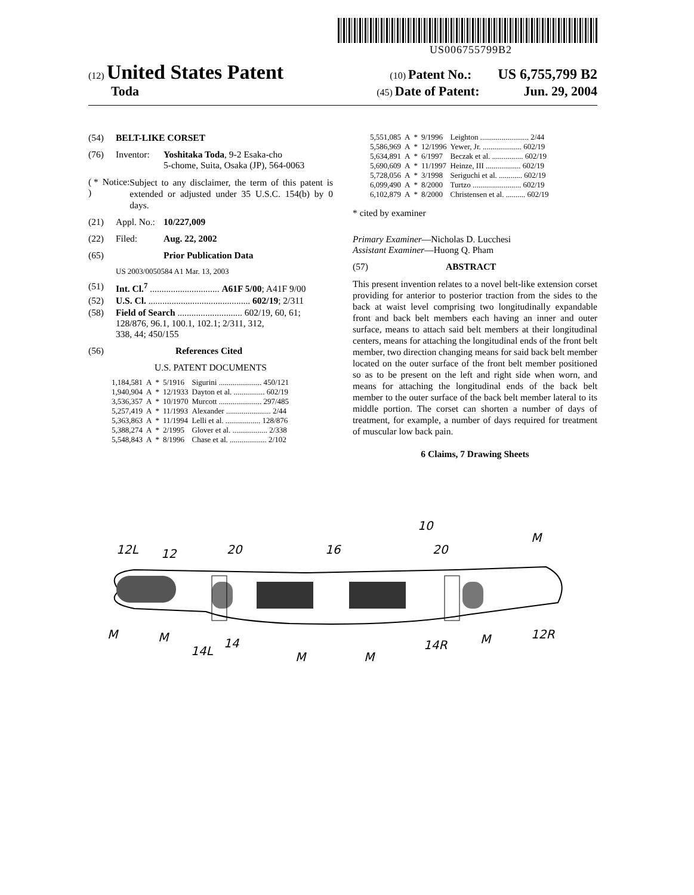US006755799B2
(12) United States Patent (10) Patent No.: US 6,755,799 B2
Toda (45) Date of Patent: Jun. 29, 2004
(54) BELT-LIKE CORSET
(76) Inventor: Yoshitaka Toda, 9-2 Esaka-cho
5-chome, Suita, Osaka (JP), 564-0063
( * ) Notice: Subject to any disclaimer, the term of this patent is extended or adjusted under 35 U.S.C. 154(b) by 0 days.
(21) Appl. No.: 10/227,009
(22) Filed: Aug. 22, 2002
(65) Prior Publication Data
US 2003/0050584 A1 Mar. 13, 2003
(51) Int. Cl.<sup>7</sup> .............................. A61F 5/00; A41F 9/00
(52) U.S. Cl. ............................................ 602/19; 2/311
(58) Field of Search ............................ 602/19, 60, 61;
128/876, 96.1, 100.1, 102.1; 2/311, 312,
338, 44; 450/155
(56) References Cited
U.S. PATENT DOCUMENTS
| 1,184,581 | A | * | 5/1916 | Sigurini ...................... 450/121 |
| 1,940,904 | A | * | 12/1933 | Dayton et al. ................ 602/19 |
| 3,536,357 | A | * | 10/1970 | Murcott ...................... 297/485 |
| 5,257,419 | A | * | 11/1993 | Alexander ....................... 2/44 |
| 5,363,863 | A | * | 11/1994 | Lelli et al. .................. 128/876 |
| 5,388,274 | A | * | 2/1995 | Glover et al. .................. 2/338 |
| 5,548,843 | A | * | 8/1996 | Chase et al. ................... 2/102 |
| 5,551,085 | A | * | 9/1996 | Leighton ......................... 2/44 |
| 5,586,969 | A | * | 12/1996 | Yewer, Jr. .................... 602/19 |
| 5,634,891 | A | * | 6/1997 | Beczak et al. ................ 602/19 |
| 5,690,609 | A | * | 11/1997 | Heinze, III .................. 602/19 |
| 5,728,056 | A | * | 3/1998 | Seriguchi et al. ............ 602/19 |
| 6,099,490 | A | * | 8/2000 | Turtzo ......................... 602/19 |
| 6,102,879 | A | * | 8/2000 | Christensen et al. .......... 602/19 |
* cited by examiner
Primary Examiner—Nicholas D. Lucchesi
Assistant Examiner—Huong Q. Pham
(57) ABSTRACT
This present invention relates to a novel belt-like extension corset providing for anterior to posterior traction from the sides to the back at waist level comprising two longitudinally expandable front and back belt members each having an inner and outer surface, means to attach said belt members at their longitudinal centers, means for attaching the longitudinal ends of the front belt member, two direction changing means for said back belt member located on the outer surface of the front belt member positioned so as to be present on the left and right side when worn, and means for attaching the longitudinal ends of the back belt member to the outer surface of the back belt member lateral to its middle portion. The corset can shorten a number of days of treatment, for example, a number of days required for treatment of muscular low back pain.
6 Claims, 7 Drawing Sheets
10
12L
12
20
16
20
M
M
M
14L
14
M
M
14R
M
12R